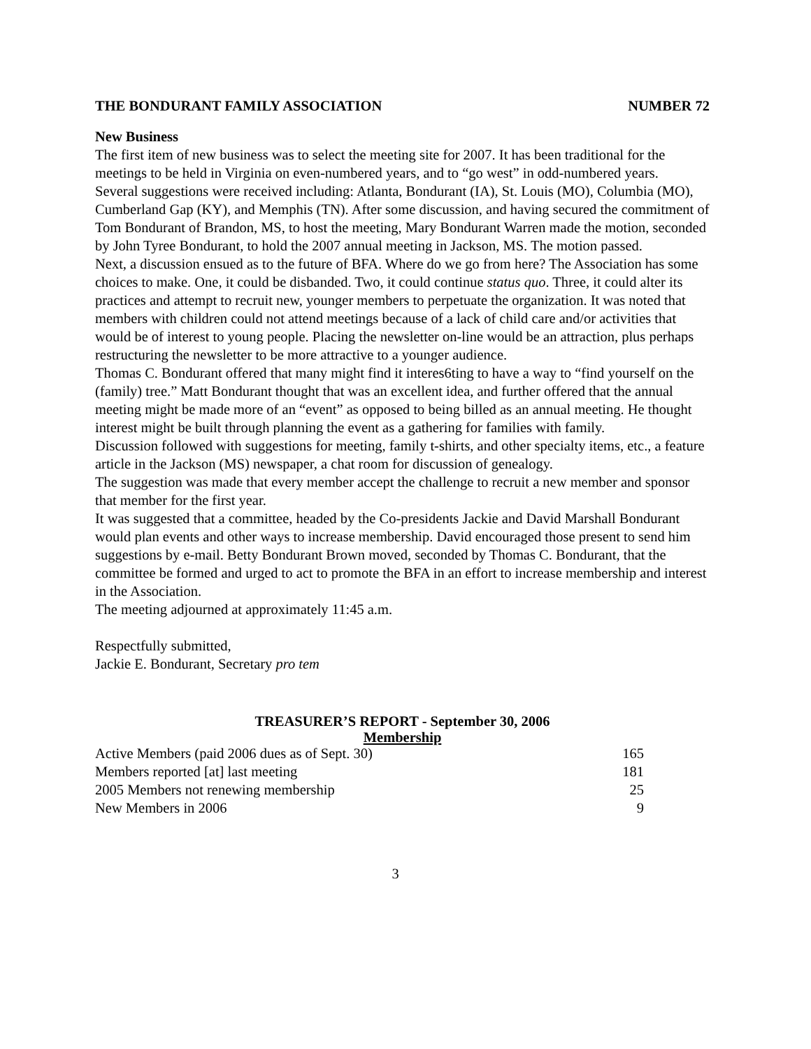THE BONDURANT FAMILY ASSOCIATION NUMBER 72
New Business
The first item of new business was to select the meeting site for 2007. It has been traditional for the meetings to be held in Virginia on even-numbered years, and to “go west” in odd-numbered years.
Several suggestions were received including: Atlanta, Bondurant (IA), St. Louis (MO), Columbia (MO), Cumberland Gap (KY), and Memphis (TN). After some discussion, and having secured the commitment of Tom Bondurant of Brandon, MS, to host the meeting, Mary Bondurant Warren made the motion, seconded by John Tyree Bondurant, to hold the 2007 annual meeting in Jackson, MS. The motion passed.
Next, a discussion ensued as to the future of BFA. Where do we go from here? The Association has some choices to make. One, it could be disbanded. Two, it could continue status quo. Three, it could alter its practices and attempt to recruit new, younger members to perpetuate the organization. It was noted that members with children could not attend meetings because of a lack of child care and/or activities that would be of interest to young people. Placing the newsletter on-line would be an attraction, plus perhaps restructuring the newsletter to be more attractive to a younger audience.
Thomas C. Bondurant offered that many might find it interes6ting to have a way to “find yourself on the (family) tree.” Matt Bondurant thought that was an excellent idea, and further offered that the annual meeting might be made more of an “event” as opposed to being billed as an annual meeting. He thought interest might be built through planning the event as a gathering for families with family.
Discussion followed with suggestions for meeting, family t-shirts, and other specialty items, etc., a feature article in the Jackson (MS) newspaper, a chat room for discussion of genealogy.
The suggestion was made that every member accept the challenge to recruit a new member and sponsor that member for the first year.
It was suggested that a committee, headed by the Co-presidents Jackie and David Marshall Bondurant would plan events and other ways to increase membership. David encouraged those present to send him suggestions by e-mail. Betty Bondurant Brown moved, seconded by Thomas C. Bondurant, that the committee be formed and urged to act to promote the BFA in an effort to increase membership and interest in the Association.
The meeting adjourned at approximately 11:45 a.m.
Respectfully submitted,
Jackie E. Bondurant, Secretary pro tem
TREASURER’S REPORT - September 30, 2006
Membership
| Active Members (paid 2006 dues as of Sept. 30) | 165 |
| Members reported [at] last meeting | 181 |
| 2005 Members not renewing membership | 25 |
| New Members in 2006 | 9 |
3